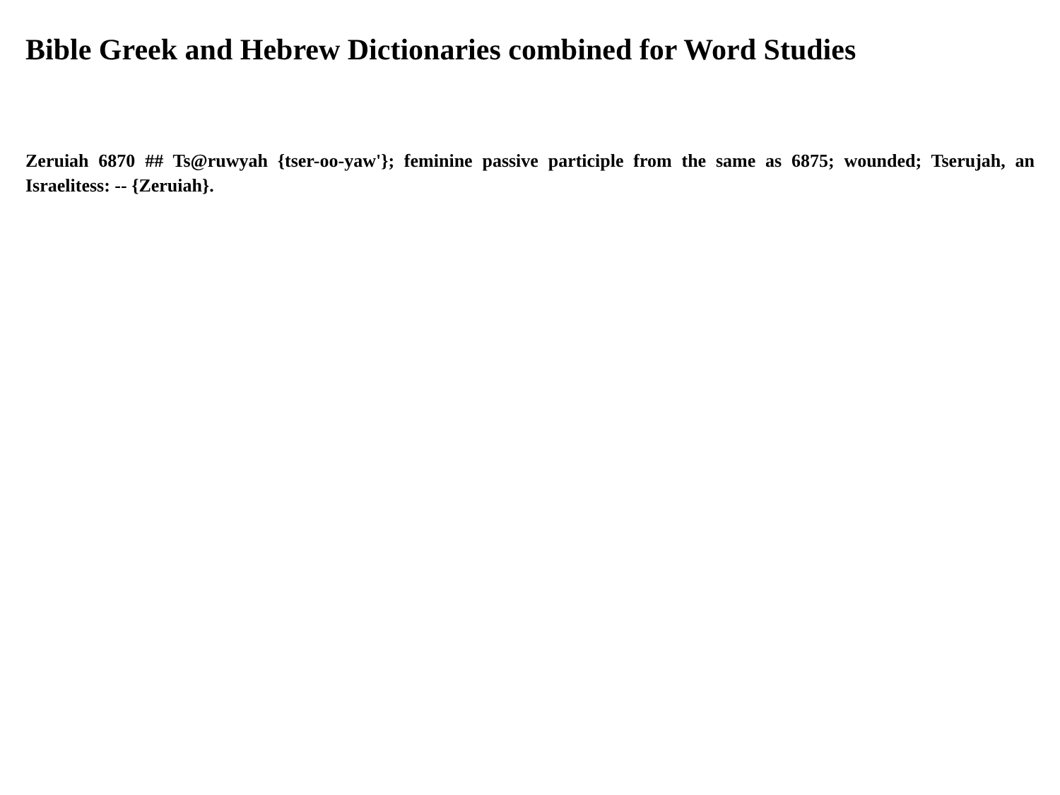Bible Greek and Hebrew Dictionaries combined for Word Studies
Zeruiah 6870 ## Ts@ruwyah {tser-oo-yaw'}; feminine passive participle from the same as 6875; wounded; Tserujah, an Israelitess: -- {Zeruiah}.